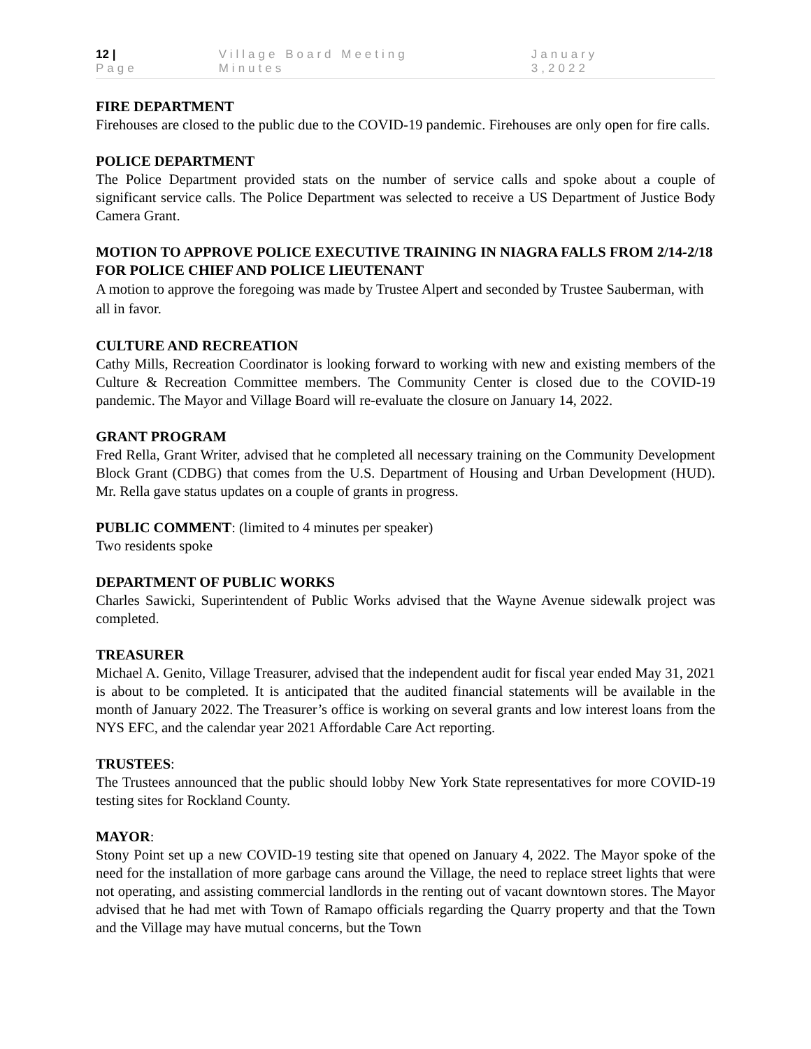12 | Page Village Board Meeting Minutes January 3,2022
FIRE DEPARTMENT
Firehouses are closed to the public due to the COVID-19 pandemic. Firehouses are only open for fire calls.
POLICE DEPARTMENT
The Police Department provided stats on the number of service calls and spoke about a couple of significant service calls. The Police Department was selected to receive a US Department of Justice Body Camera Grant.
MOTION TO APPROVE POLICE EXECUTIVE TRAINING IN NIAGRA FALLS FROM 2/14-2/18 FOR POLICE CHIEF AND POLICE LIEUTENANT
A motion to approve the foregoing was made by Trustee Alpert and seconded by Trustee Sauberman, with all in favor.
CULTURE AND RECREATION
Cathy Mills, Recreation Coordinator is looking forward to working with new and existing members of the Culture & Recreation Committee members. The Community Center is closed due to the COVID-19 pandemic. The Mayor and Village Board will re-evaluate the closure on January 14, 2022.
GRANT PROGRAM
Fred Rella, Grant Writer, advised that he completed all necessary training on the Community Development Block Grant (CDBG) that comes from the U.S. Department of Housing and Urban Development (HUD). Mr. Rella gave status updates on a couple of grants in progress.
PUBLIC COMMENT: (limited to 4 minutes per speaker)
Two residents spoke
DEPARTMENT OF PUBLIC WORKS
Charles Sawicki, Superintendent of Public Works advised that the Wayne Avenue sidewalk project was completed.
TREASURER
Michael A. Genito, Village Treasurer, advised that the independent audit for fiscal year ended May 31, 2021 is about to be completed. It is anticipated that the audited financial statements will be available in the month of January 2022. The Treasurer’s office is working on several grants and low interest loans from the NYS EFC, and the calendar year 2021 Affordable Care Act reporting.
TRUSTEES:
The Trustees announced that the public should lobby New York State representatives for more COVID-19 testing sites for Rockland County.
MAYOR:
Stony Point set up a new COVID-19 testing site that opened on January 4, 2022. The Mayor spoke of the need for the installation of more garbage cans around the Village, the need to replace street lights that were not operating, and assisting commercial landlords in the renting out of vacant downtown stores. The Mayor advised that he had met with Town of Ramapo officials regarding the Quarry property and that the Town and the Village may have mutual concerns, but the Town